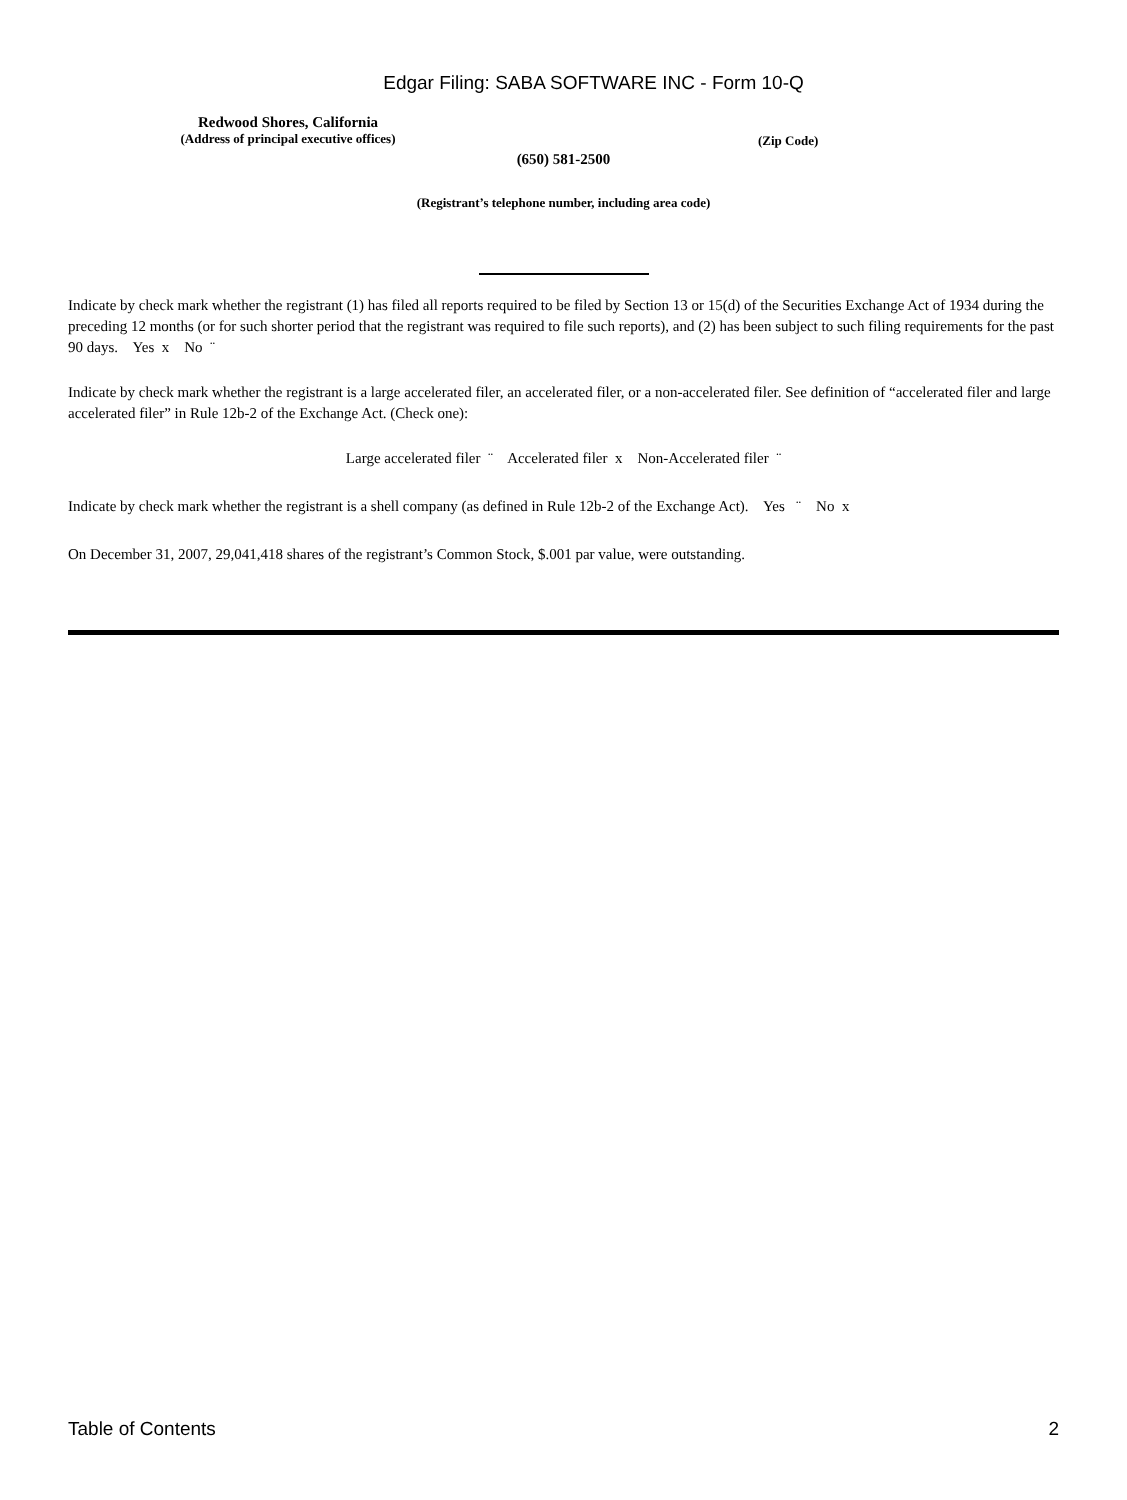Edgar Filing: SABA SOFTWARE INC - Form 10-Q
Redwood Shores, California
(Address of principal executive offices)
(Zip Code)
(650) 581-2500
(Registrant’s telephone number, including area code)
Indicate by check mark whether the registrant (1) has filed all reports required to be filed by Section 13 or 15(d) of the Securities Exchange Act of 1934 during the preceding 12 months (or for such shorter period that the registrant was required to file such reports), and (2) has been subject to such filing requirements for the past 90 days. Yes x No ¨
Indicate by check mark whether the registrant is a large accelerated filer, an accelerated filer, or a non-accelerated filer. See definition of “accelerated filer and large accelerated filer” in Rule 12b-2 of the Exchange Act. (Check one):
Large accelerated filer ¨ Accelerated filer x Non-Accelerated filer ¨
Indicate by check mark whether the registrant is a shell company (as defined in Rule 12b-2 of the Exchange Act). Yes ¨ No x
On December 31, 2007, 29,041,418 shares of the registrant’s Common Stock, $.001 par value, were outstanding.
Table of Contents 2